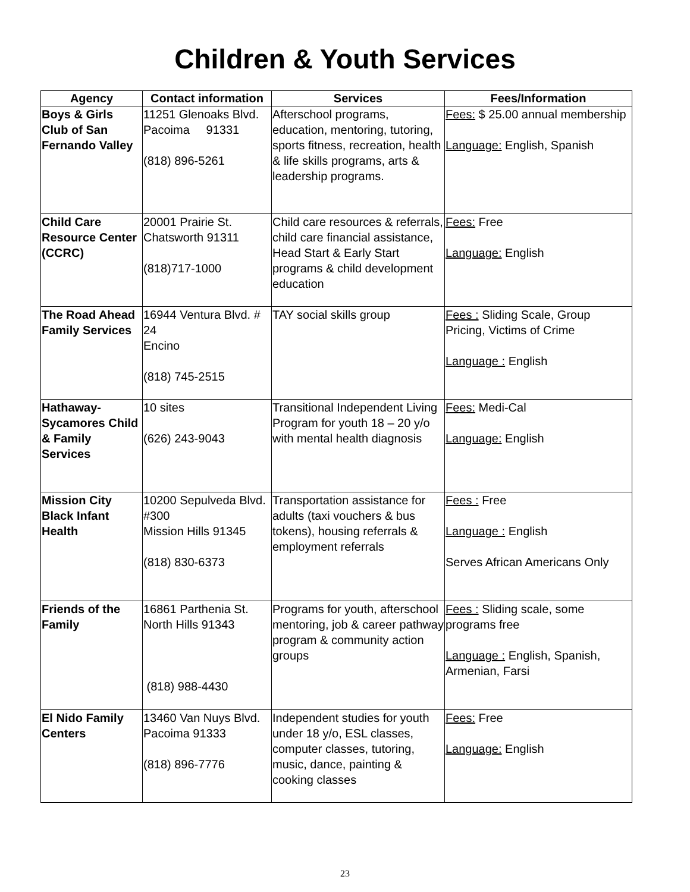Children & Youth Services
| Agency | Contact information | Services | Fees/Information |
| --- | --- | --- | --- |
| Boys & Girls Club of San Fernando Valley | 11251 Glenoaks Blvd. Pacoima 91331 (818) 896-5261 | Afterschool programs, education, mentoring, tutoring, sports fitness, recreation, health & life skills programs, arts & leadership programs. | Fees: $ 25.00 annual membership Language: English, Spanish |
| Child Care Resource Center (CCRC) | 20001 Prairie St. Chatsworth 91311 (818)717-1000 | Child care resources & referrals, child care financial assistance, Head Start & Early Start programs & child development education | Fees: Free Language: English |
| The Road Ahead Family Services | 16944 Ventura Blvd. # 24 Encino (818) 745-2515 | TAY social skills group | Fees : Sliding Scale, Group Pricing, Victims of Crime Language : English |
| Hathaway-Sycamores Child & Family Services | 10 sites (626) 243-9043 | Transitional Independent Living Program for youth 18 – 20 y/o with mental health diagnosis | Fees: Medi-Cal Language: English |
| Mission City Black Infant Health | 10200 Sepulveda Blvd. #300 Mission Hills 91345 (818) 830-6373 | Transportation assistance for adults (taxi vouchers & bus tokens), housing referrals & employment referrals | Fees : Free Language : English Serves African Americans Only |
| Friends of the Family | 16861 Parthenia St. North Hills 91343 (818) 988-4430 | Programs for youth, afterschool mentoring, job & career pathway program & community action groups | Fees : Sliding scale, some programs free Language : English, Spanish, Armenian, Farsi |
| El Nido Family Centers | 13460 Van Nuys Blvd. Pacoima 91333 (818) 896-7776 | Independent studies for youth under 18 y/o, ESL classes, computer classes, tutoring, music, dance, painting & cooking classes | Fees: Free Language: English |
23